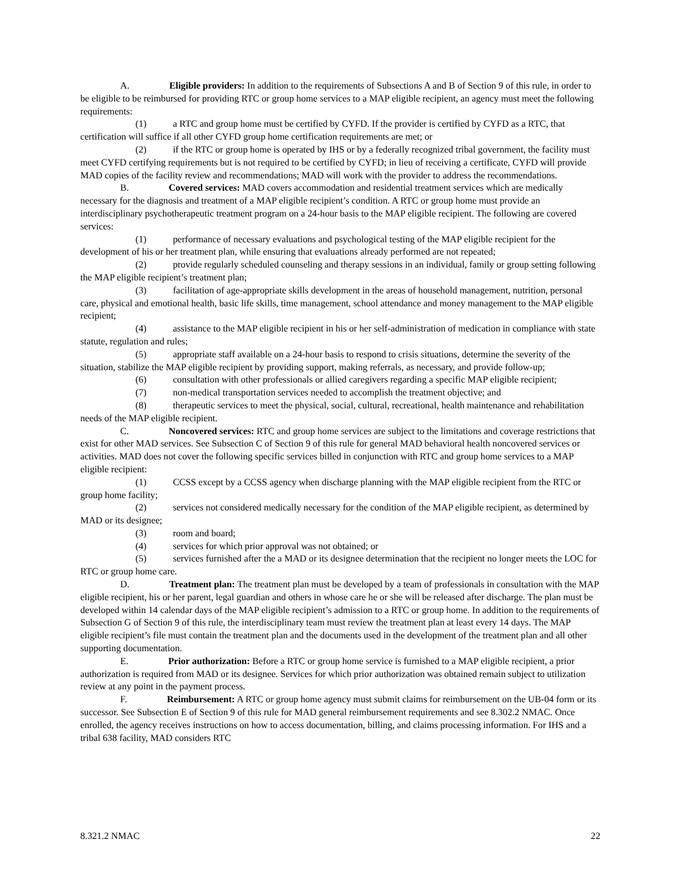A. Eligible providers: In addition to the requirements of Subsections A and B of Section 9 of this rule, in order to be eligible to be reimbursed for providing RTC or group home services to a MAP eligible recipient, an agency must meet the following requirements:
(1) a RTC and group home must be certified by CYFD. If the provider is certified by CYFD as a RTC, that certification will suffice if all other CYFD group home certification requirements are met; or
(2) if the RTC or group home is operated by IHS or by a federally recognized tribal government, the facility must meet CYFD certifying requirements but is not required to be certified by CYFD; in lieu of receiving a certificate, CYFD will provide MAD copies of the facility review and recommendations; MAD will work with the provider to address the recommendations.
B. Covered services: MAD covers accommodation and residential treatment services which are medically necessary for the diagnosis and treatment of a MAP eligible recipient’s condition. A RTC or group home must provide an interdisciplinary psychotherapeutic treatment program on a 24-hour basis to the MAP eligible recipient. The following are covered services:
(1) performance of necessary evaluations and psychological testing of the MAP eligible recipient for the development of his or her treatment plan, while ensuring that evaluations already performed are not repeated;
(2) provide regularly scheduled counseling and therapy sessions in an individual, family or group setting following the MAP eligible recipient’s treatment plan;
(3) facilitation of age-appropriate skills development in the areas of household management, nutrition, personal care, physical and emotional health, basic life skills, time management, school attendance and money management to the MAP eligible recipient;
(4) assistance to the MAP eligible recipient in his or her self-administration of medication in compliance with state statute, regulation and rules;
(5) appropriate staff available on a 24-hour basis to respond to crisis situations, determine the severity of the situation, stabilize the MAP eligible recipient by providing support, making referrals, as necessary, and provide follow-up;
(6) consultation with other professionals or allied caregivers regarding a specific MAP eligible recipient;
(7) non-medical transportation services needed to accomplish the treatment objective; and
(8) therapeutic services to meet the physical, social, cultural, recreational, health maintenance and rehabilitation needs of the MAP eligible recipient.
C. Noncovered services: RTC and group home services are subject to the limitations and coverage restrictions that exist for other MAD services. See Subsection C of Section 9 of this rule for general MAD behavioral health noncovered services or activities. MAD does not cover the following specific services billed in conjunction with RTC and group home services to a MAP eligible recipient:
(1) CCSS except by a CCSS agency when discharge planning with the MAP eligible recipient from the RTC or group home facility;
(2) services not considered medically necessary for the condition of the MAP eligible recipient, as determined by MAD or its designee;
(3) room and board;
(4) services for which prior approval was not obtained; or
(5) services furnished after the a MAD or its designee determination that the recipient no longer meets the LOC for RTC or group home care.
D. Treatment plan: The treatment plan must be developed by a team of professionals in consultation with the MAP eligible recipient, his or her parent, legal guardian and others in whose care he or she will be released after discharge. The plan must be developed within 14 calendar days of the MAP eligible recipient’s admission to a RTC or group home. In addition to the requirements of Subsection G of Section 9 of this rule, the interdisciplinary team must review the treatment plan at least every 14 days. The MAP eligible recipient’s file must contain the treatment plan and the documents used in the development of the treatment plan and all other supporting documentation.
E. Prior authorization: Before a RTC or group home service is furnished to a MAP eligible recipient, a prior authorization is required from MAD or its designee. Services for which prior authorization was obtained remain subject to utilization review at any point in the payment process.
F. Reimbursement: A RTC or group home agency must submit claims for reimbursement on the UB-04 form or its successor. See Subsection E of Section 9 of this rule for MAD general reimbursement requirements and see 8.302.2 NMAC. Once enrolled, the agency receives instructions on how to access documentation, billing, and claims processing information. For IHS and a tribal 638 facility, MAD considers RTC
8.321.2 NMAC 22